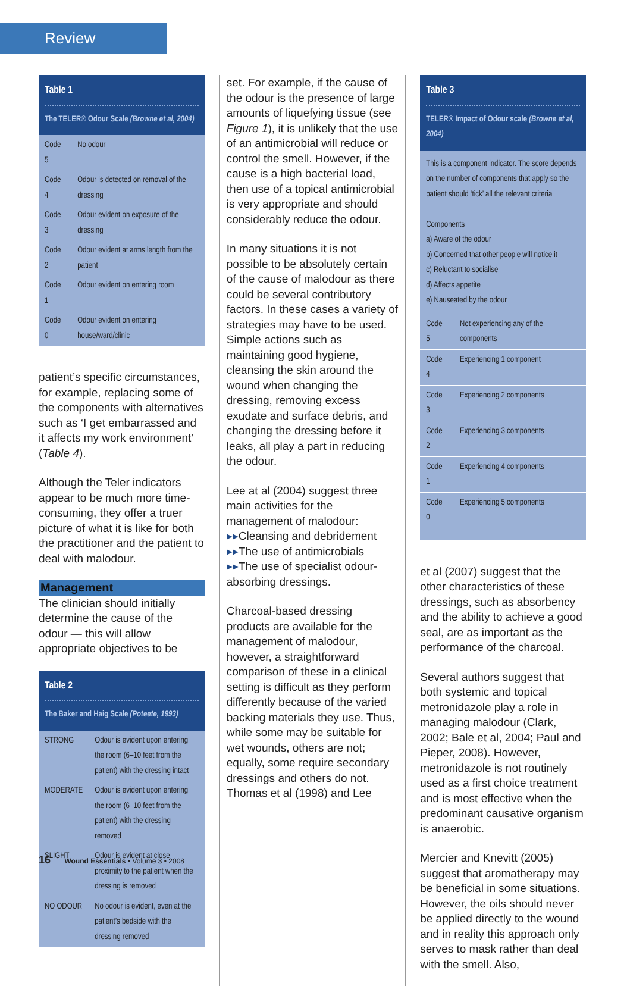Review
Table 1
The TELER® Odour Scale (Browne et al, 2004)
| Code 5 | No odour |
| Code 4 | Odour is detected on removal of the dressing |
| Code 3 | Odour evident on exposure of the dressing |
| Code 2 | Odour evident at arms length from the patient |
| Code 1 | Odour evident on entering room |
| Code 0 | Odour evident on entering house/ward/clinic |
patient’s specific circumstances, for example, replacing some of the components with alternatives such as ‘I get embarrassed and it affects my work environment’ (Table 4).
Although the Teler indicators appear to be much more time-consuming, they offer a truer picture of what it is like for both the practitioner and the patient to deal with malodour.
Management
The clinician should initially determine the cause of the odour — this will allow appropriate objectives to be
Table 2
The Baker and Haig Scale (Poteete, 1993)
| STRONG | Odour is evident upon entering the room (6–10 feet from the patient) with the dressing intact |
| MODERATE | Odour is evident upon entering the room (6–10 feet from the patient) with the dressing removed |
| SLIGHT | Odour is evident at close proximity to the patient when the dressing is removed |
| NO ODOUR | No odour is evident, even at the patient’s bedside with the dressing removed |
set. For example, if the cause of the odour is the presence of large amounts of liquefying tissue (see Figure 1), it is unlikely that the use of an antimicrobial will reduce or control the smell. However, if the cause is a high bacterial load, then use of a topical antimicrobial is very appropriate and should considerably reduce the odour.
In many situations it is not possible to be absolutely certain of the cause of malodour as there could be several contributory factors. In these cases a variety of strategies may have to be used. Simple actions such as maintaining good hygiene, cleansing the skin around the wound when changing the dressing, removing excess exudate and surface debris, and changing the dressing before it leaks, all play a part in reducing the odour.
Lee at al (2004) suggest three main activities for the management of malodour:
▸▸Cleansing and debridement
▸▸The use of antimicrobials
▸▸The use of specialist odour-absorbing dressings.
Charcoal-based dressing products are available for the management of malodour, however, a straightforward comparison of these in a clinical setting is difficult as they perform differently because of the varied backing materials they use. Thus, while some may be suitable for wet wounds, others are not; equally, some require secondary dressings and others do not. Thomas et al (1998) and Lee
Table 3
TELER® Impact of Odour scale (Browne et al, 2004)
This is a component indicator. The score depends on the number of components that apply so the patient should ‘tick’ all the relevant criteria
Components
a) Aware of the odour
b) Concerned that other people will notice it
c) Reluctant to socialise
d) Affects appetite
e) Nauseated by the odour
| Code 5 | Not experiencing any of the components |
| Code 4 | Experiencing 1 component |
| Code 3 | Experiencing 2 components |
| Code 2 | Experiencing 3 components |
| Code 1 | Experiencing 4 components |
| Code 0 | Experiencing 5 components |
et al (2007) suggest that the other characteristics of these dressings, such as absorbency and the ability to achieve a good seal, are as important as the performance of the charcoal.
Several authors suggest that both systemic and topical metronidazole play a role in managing malodour (Clark, 2002; Bale et al, 2004; Paul and Pieper, 2008). However, metronidazole is not routinely used as a first choice treatment and is most effective when the predominant causative organism is anaerobic.
Mercier and Knevitt (2005) suggest that aromatherapy may be beneficial in some situations. However, the oils should never be applied directly to the wound and in reality this approach only serves to mask rather than deal with the smell. Also,
16 Wound Essentials • Volume 3 • 2008